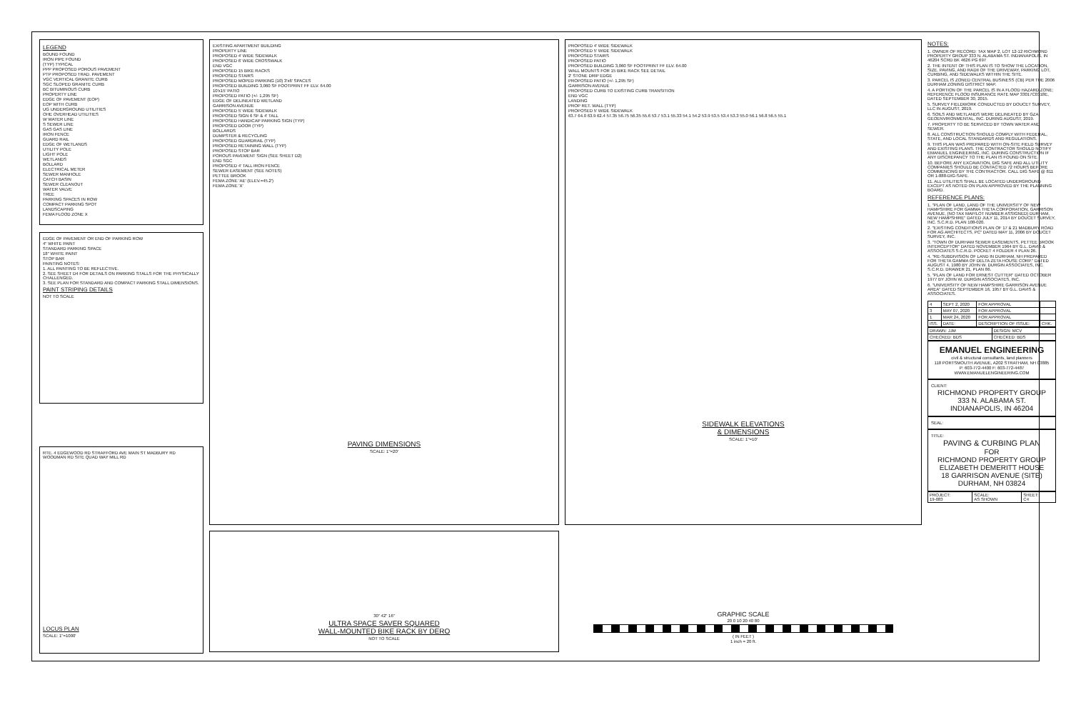LEGEND
BOUND FOUND
IRON PIPE FOUND
(TYP) TYPICAL
PPP PROPOSED POROUS PAVEMENT
PTP PROPOSED TRAD. PAVEMENT
VGC VERTICAL GRANITE CURB
SGC SLOPED GRANITE CURB
BC BITUMINOUS CURB
PROPERTY LINE
EDGE OF PAVEMENT (EOP)
EOP WITH CURB
UG UNDERGROUND UTILITIES
OHE OVERHEAD UTILITIES
W WATER LINE
S SEWER LINE
GAS GAS LINE
IRON FENCE
GUARD RAIL
EDGE OF WETLANDS
UTILITY POLE
LIGHT POLE
WETLANDS
BOLLARD
ELECTRICAL METER
SEWER MANHOLE
CATCH BASIN
SEWER CLEANOUT
WATER VALVE
TREE
PARKING SPACES IN ROW
COMPACT PARKING SPOT
LANDSCAPING
FEMA FLOOD ZONE X
EDGE OF PAVEMENT OR END OF PARKING ROW
4" WHITE PAINT
STANDARD PARKING SPACE
18" WHITE PAINT
STOP BAR
PAINTING NOTES:
1. ALL PAINTING TO BE REFLECTIVE.
2. SEE SHEET D4 FOR DETAILS ON PARKING STALLS FOR THE PHYSICALLY CHALLENGED.
3. SEE PLAN FOR STANDARD AND COMPACT PARKING STALL DIMENSIONS.
PAINT STRIPING DETAILS
NOT TO SCALE
RTE. 4 EDGEWOOD RD STRAFFORD AVE MAIN ST MADBURY RD WOODMAN RD SITE QUAD WAY MILL RD
LOCUS PLAN
SCALE: 1"=1000'
EXISTING APARTMENT BUILDING
PROPERTY LINE
PROPOSED 4' WIDE SIDEWALK
PROPOSED 6' WIDE CROSSWALK
END VGC
PROPOSED 15 BIKE RACKS
PROPOSED STAIRS
PROPOSED MOPED PARKING (10) 3'x6' SPACES
PROPOSED BUILDING 3,060 SF FOOTPRINT FF ELV. 64.00
10'x15' PATIO
PROPOSED PATIO (+/- 1,295 SF)
EDGE OF DELINEATED WETLAND
GARRISON AVENUE
PROPOSED 5' WIDE SIDEWALK
PROPOSED SIGN 6 SF & 4' TALL
PROPOSED HANDICAP PARKING SIGN (TYP)
PROPOSED DOOR (TYP)
BOLLARDS
DUMPSTER & RECYCLING
PROPOSED GUARDRAIL (TYP)
PROPOSED RETAINING WALL (TYP)
PROPOSED STOP BAR
POROUS PAVEMENT SIGN (SEE SHEET D2)
END SGC
PROPOSED 4' TALL IRON FENCE
SEWER EASEMENT (SEE NOTES)
PETTEE BROOK
FEMA ZONE 'AE' (ELEV.=45.2')
FEMA ZONE 'X'
PAVING DIMENSIONS
SCALE: 1"=20'
30" 42" 16"
ULTRA SPACE SAVER SQUARED
WALL-MOUNTED BIKE RACK BY DERO
NOT TO SCALE
PROPOSED 4' WIDE SIDEWALK
PROPOSED 5' WIDE SIDEWALK
PROPOSED STAIRS
PROPOSED PATIO
PROPOSED BUILDING 3,060 SF FOOTPRINT FF ELV. 64.00
WALL MOUNTS FOR 15 BIKE RACK SEE DETAIL
2' STONE DRIP EDGE
PROPOSED PATIO (+/- 1,295 SF)
GARRISON AVENUE
PROPOSED CURB TO EXISTING CURB TRANSITION
END VGC
LANDING
PROP RET. WALL (TYP)
PROPOSED 5' WIDE SIDEWALK
63.7 64.0 63.9 62.4 57.35 56.75 56.35 55.6 53.7 53.1 55.33 54.1 54.2 53.9 53.5 53.4 53.3 55.0 56.1 56.8 56.5 55.1
SIDEWALK ELEVATIONS
& DIMENSIONS
SCALE: 1"=10'
GRAPHIC SCALE
20 0 10 20 40 80
( IN FEET )
1 inch = 20 ft.
NOTES:
1. OWNER OF RECORD: TAX MAP 2, LOT 12-12 RICHMOND PROPERTY GROUP 333 N. ALABAMA ST. INDIANAPOLIS, IN 46204 SCRD BK 4626 PG 697
2. THE INTENT OF THIS PLAN IS TO SHOW THE LOCATION, SIZE, PAVING, AND RADII OF THE DRIVEWAY, PARKING LOT, CURBING, AND SIDEWALKS WITHIN THE SITE.
3. PARCEL IS ZONED CENTRAL BUSINESS (CB) PER THE 2006 DURHAM ZONING DISTRICT MAP.
4. A PORTION OF THE PARCEL IS IN A FLOOD HAZARD ZONE; REFERENCE FLOOD INSURANCE RATE MAP 33017C0318E, DATED SEPTEMBER 30, 2015.
5. SURVEY FIELDWORK CONDUCTED BY DOUCET SURVEY, LLC IN AUGUST, 2019.
6. SOILS AND WETLANDS WERE DELINEATED BY GZA GEOENVIRONMENTAL, INC. DURING AUGUST, 2019.
7. PROPERTY TO BE SERVICED BY TOWN WATER AND SEWER.
8. ALL CONSTRUCTION SHOULD COMPLY WITH FEDERAL, STATE, AND LOCAL STANDARDS AND REGULATIONS.
9. THIS PLAN WAS PREPARED WITH ON-SITE FIELD SURVEY AND EXISTING PLANS. THE CONTRACTOR SHOULD NOTIFY EMANUEL ENGINEERING, INC. DURING CONSTRUCTION IF ANY DISCREPANCY TO THE PLAN IS FOUND ON SITE.
10. BEFORE ANY EXCAVATION, DIG SAFE AND ALL UTILITY COMPANIES SHOULD BE CONTACTED 72 HOURS BEFORE COMMENCING BY THE CONTRACTOR. CALL DIG SAFE @ 811 OR 1-888-DIG-SAFE.
11. ALL UTILITIES SHALL BE LOCATED UNDERGROUND EXCEPT AS NOTED ON PLAN APPROVED BY THE PLANNING BOARD.
REFERENCE PLANS:
1. "PLAN OF LAND, LAND OF THE UNIVERSITY OF NEW HAMPSHIRE FOR GAMMA THETA CORPORATION, GARRISON AVENUE, (NO TAX MAP/LOT NUMBER ASSIGNED) DURHAM, NEW HAMPSHIRE" DATED JULY 11, 2014 BY DOUCET SURVEY, INC. S.C.R.D. PLAN 108-020.
2. "EXISTING CONDITIONS PLAN OF 17 & 21 MADBURY ROAD FOR AG ARCHITECTS, PC" DATED MAY 11, 2006 BY DOUCET SURVEY, INC.
3. "TOWN OF DURHAM SEWER EASEMENTS, PETTEE BROOK INTERCEPTOR" DATED NOVEMBER 1964 BY G.L. DAVIS & ASSOCIATES S.C.R.D. POCKET 4 FOLDER 4 PLAN 26.
4. "RE-SUBDIVISION OF LAND IN DURHAM, NH PREPARED FOR THETA GAMMA OF DELTA ZETA HOUSE CORP." DATED AUGUST 4, 1980 BY JOHN W. DURGIN ASSOCIATES, INC. S.C.R.D. DRAWER 21, PLAN 86.
5. "PLAN OF LAND FOR ERNEST CUTTER" DATED OCTOBER 1977 BY JOHN W. DURGIN ASSOCIATES, INC.
6. "UNIVERSITY OF NEW HAMPSHIRE GARRISON AVENUE AREA" DATED SEPTEMBER 16, 1957 BY G.L. DAVIS & ASSOCIATES.
| 4 | SEPT 2, 2020 | FOR APPROVAL | |
| 3 | MAY 07, 2020 | FOR APPROVAL | |
| 1 | MAR 24, 2020 | FOR APPROVAL | |
| ISS. | DATE: | DESCRIPTION OF ISSUE: | CHK. |
| DRAWN: JJM | DESIGN: MCV |
| CHECKED: BDS | CHECKED: BDS |
EMANUEL ENGINEERING
civil & structural consultants, land planners
118 PORTSMOUTH AVENUE, A202 STRATHAM, NH 03885
P: 603-772-4400 F: 603-772-4487
WWW.EMANUELENGINEERING.COM
CLIENT:
RICHMOND PROPERTY GROUP
333 N. ALABAMA ST.
INDIANAPOLIS, IN 46204
SEAL:
TITLE:
PAVING & CURBING PLAN
FOR
RICHMOND PROPERTY GROUP
ELIZABETH DEMERITT HOUSE
18 GARRISON AVENUE (SITE)
DURHAM, NH 03824
| PROJECT: 19-083 | SCALE: AS SHOWN | SHEET: C4 |